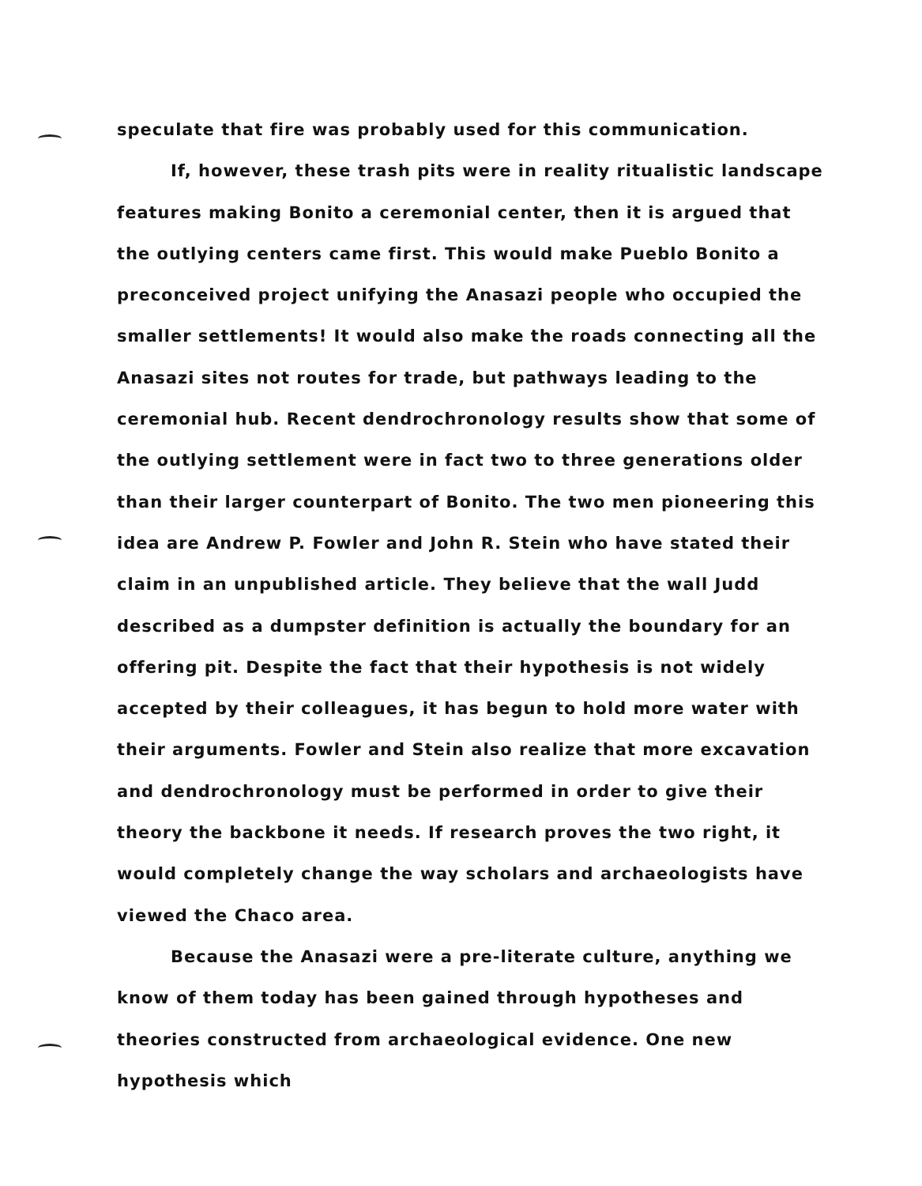speculate that fire was probably used for this communication.
If, however, these trash pits were in reality ritualistic landscape features making Bonito a ceremonial center, then it is argued that the outlying centers came first. This would make Pueblo Bonito a preconceived project unifying the Anasazi people who occupied the smaller settlements! It would also make the roads connecting all the Anasazi sites not routes for trade, but pathways leading to the ceremonial hub. Recent dendrochronology results show that some of the outlying settlement were in fact two to three generations older than their larger counterpart of Bonito. The two men pioneering this idea are Andrew P. Fowler and John R. Stein who have stated their claim in an unpublished article. They believe that the wall Judd described as a dumpster definition is actually the boundary for an offering pit. Despite the fact that their hypothesis is not widely accepted by their colleagues, it has begun to hold more water with their arguments. Fowler and Stein also realize that more excavation and dendrochronology must be performed in order to give their theory the backbone it needs. If research proves the two right, it would completely change the way scholars and archaeologists have viewed the Chaco area.
Because the Anasazi were a pre-literate culture, anything we know of them today has been gained through hypotheses and theories constructed from archaeological evidence. One new hypothesis which